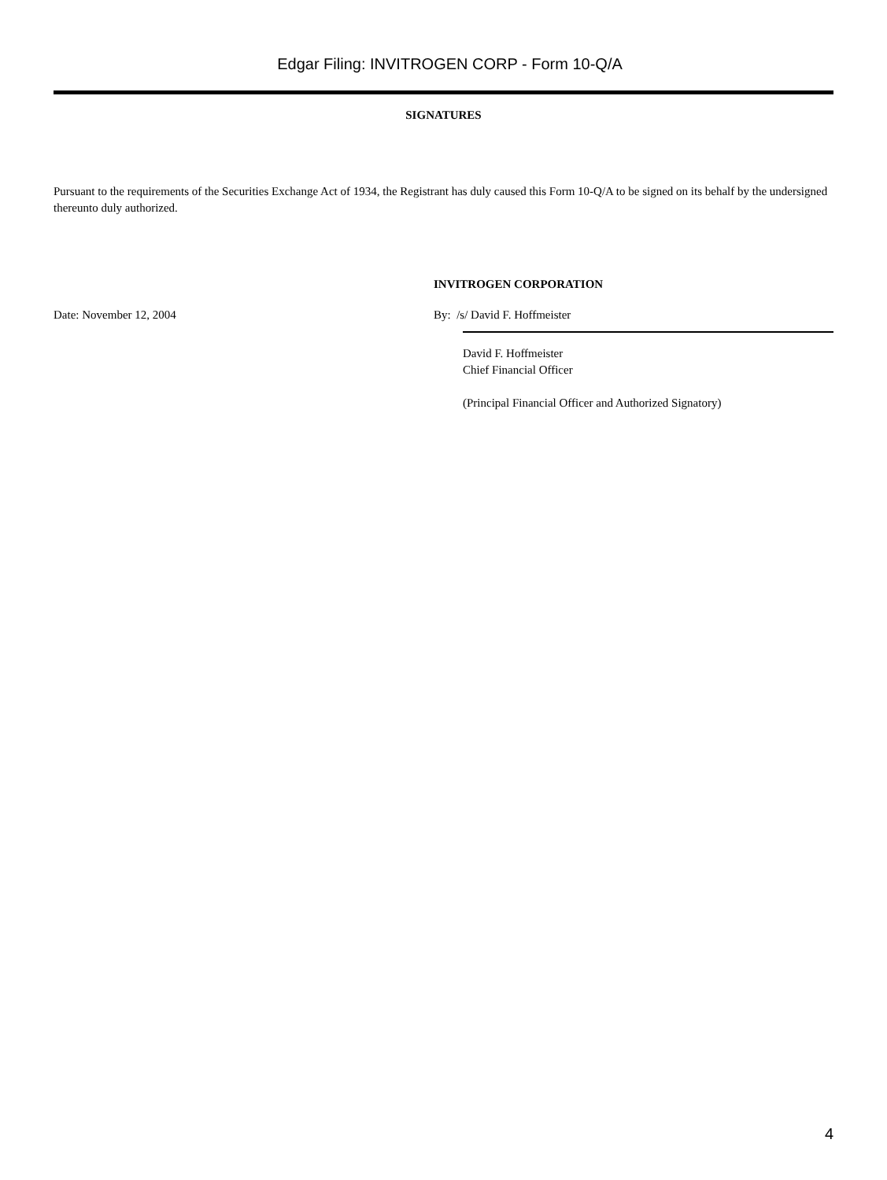Edgar Filing: INVITROGEN CORP - Form 10-Q/A
SIGNATURES
Pursuant to the requirements of the Securities Exchange Act of 1934, the Registrant has duly caused this Form 10-Q/A to be signed on its behalf by the undersigned thereunto duly authorized.
INVITROGEN CORPORATION
Date: November 12, 2004 By: /s/ David F. Hoffmeister
David F. Hoffmeister
Chief Financial Officer
(Principal Financial Officer and Authorized Signatory)
4